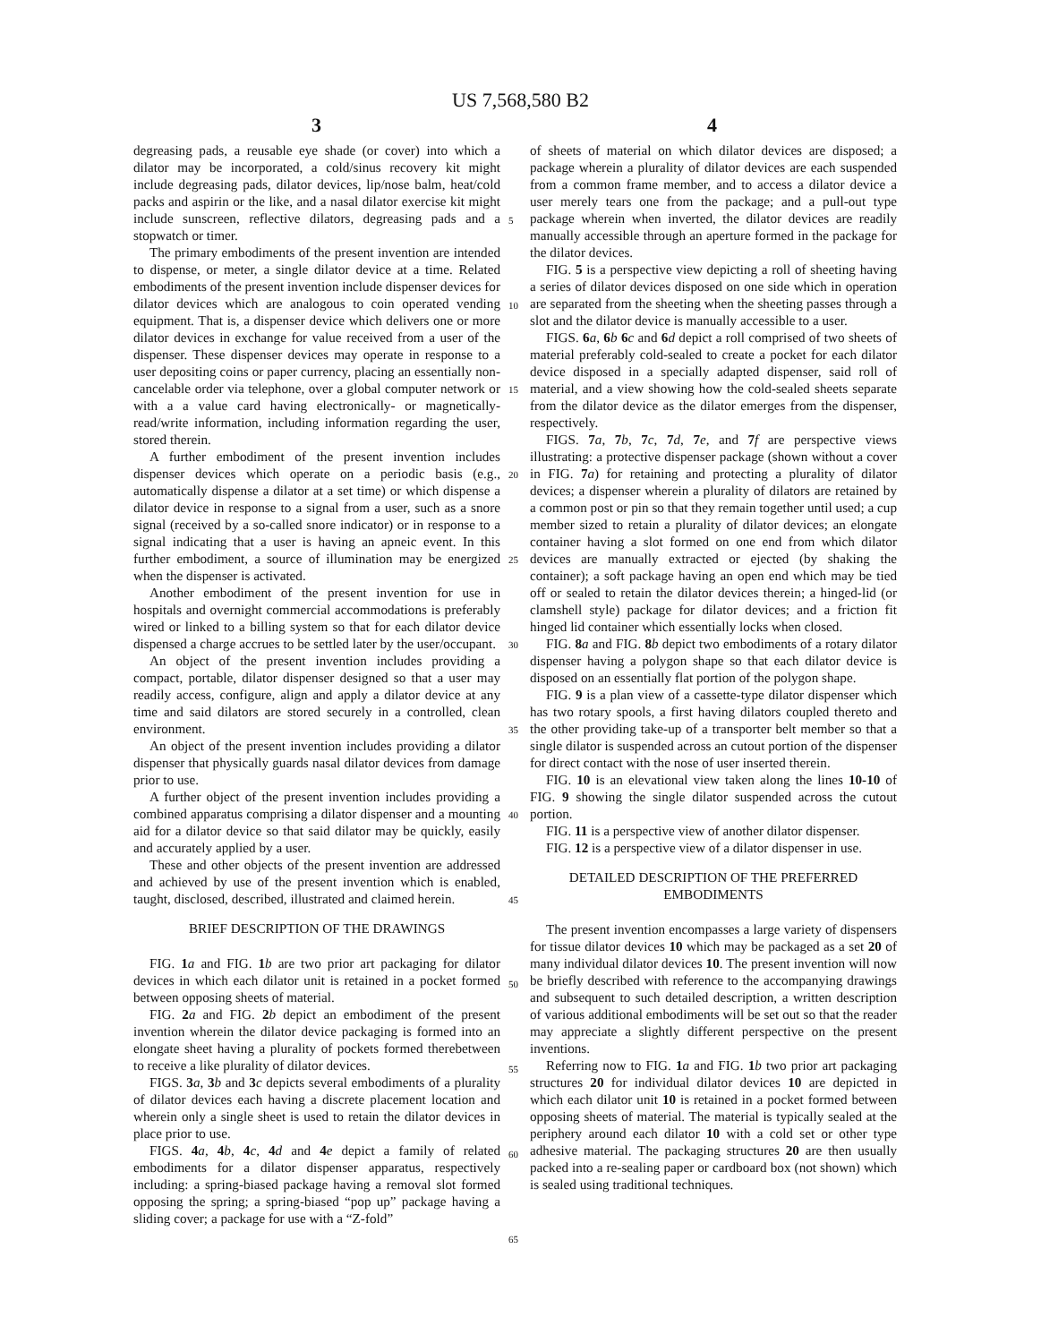US 7,568,580 B2
3 4
degreasing pads, a reusable eye shade (or cover) into which a dilator may be incorporated, a cold/sinus recovery kit might include degreasing pads, dilator devices, lip/nose balm, heat/cold packs and aspirin or the like, and a nasal dilator exercise kit might include sunscreen, reflective dilators, degreasing pads and a stopwatch or timer.
The primary embodiments of the present invention are intended to dispense, or meter, a single dilator device at a time. Related embodiments of the present invention include dispenser devices for dilator devices which are analogous to coin operated vending equipment. That is, a dispenser device which delivers one or more dilator devices in exchange for value received from a user of the dispenser. These dispenser devices may operate in response to a user depositing coins or paper currency, placing an essentially non-cancelable order via telephone, over a global computer network or with a a value card having electronically- or magnetically-read/write information, including information regarding the user, stored therein.
A further embodiment of the present invention includes dispenser devices which operate on a periodic basis (e.g., automatically dispense a dilator at a set time) or which dispense a dilator device in response to a signal from a user, such as a snore signal (received by a so-called snore indicator) or in response to a signal indicating that a user is having an apneic event. In this further embodiment, a source of illumination may be energized when the dispenser is activated.
Another embodiment of the present invention for use in hospitals and overnight commercial accommodations is preferably wired or linked to a billing system so that for each dilator device dispensed a charge accrues to be settled later by the user/occupant.
An object of the present invention includes providing a compact, portable, dilator dispenser designed so that a user may readily access, configure, align and apply a dilator device at any time and said dilators are stored securely in a controlled, clean environment.
An object of the present invention includes providing a dilator dispenser that physically guards nasal dilator devices from damage prior to use.
A further object of the present invention includes providing a combined apparatus comprising a dilator dispenser and a mounting aid for a dilator device so that said dilator may be quickly, easily and accurately applied by a user.
These and other objects of the present invention are addressed and achieved by use of the present invention which is enabled, taught, disclosed, described, illustrated and claimed herein.
BRIEF DESCRIPTION OF THE DRAWINGS
FIG. 1 a and FIG. 1 b are two prior art packaging for dilator devices in which each dilator unit is retained in a pocket formed between opposing sheets of material.
FIG. 2 a and FIG. 2 b depict an embodiment of the present invention wherein the dilator device packaging is formed into an elongate sheet having a plurality of pockets formed therebetween to receive a like plurality of dilator devices.
FIGS. 3 a, 3 b and 3 c depicts several embodiments of a plurality of dilator devices each having a discrete placement location and wherein only a single sheet is used to retain the dilator devices in place prior to use.
FIGS. 4 a, 4 b, 4 c, 4 d and 4 e depict a family of related embodiments for a dilator dispenser apparatus, respectively including: a spring-biased package having a removal slot formed opposing the spring; a spring-biased “pop up” package having a sliding cover; a package for use with a “Z-fold”
of sheets of material on which dilator devices are disposed; a package wherein a plurality of dilator devices are each suspended from a common frame member, and to access a dilator device a user merely tears one from the package; and a pull-out type package wherein when inverted, the dilator devices are readily manually accessible through an aperture formed in the package for the dilator devices.
FIG. 5 is a perspective view depicting a roll of sheeting having a series of dilator devices disposed on one side which in operation are separated from the sheeting when the sheeting passes through a slot and the dilator device is manually accessible to a user.
FIGS. 6 a, 6 b 6 c and 6 d depict a roll comprised of two sheets of material preferably cold-sealed to create a pocket for each dilator device disposed in a specially adapted dispenser, said roll of material, and a view showing how the cold-sealed sheets separate from the dilator device as the dilator emerges from the dispenser, respectively.
FIGS. 7 a, 7 b, 7 c, 7 d, 7 e, and 7 f are perspective views illustrating: a protective dispenser package (shown without a cover in FIG. 7 a) for retaining and protecting a plurality of dilator devices; a dispenser wherein a plurality of dilators are retained by a common post or pin so that they remain together until used; a cup member sized to retain a plurality of dilator devices; an elongate container having a slot formed on one end from which dilator devices are manually extracted or ejected (by shaking the container); a soft package having an open end which may be tied off or sealed to retain the dilator devices therein; a hinged-lid (or clamshell style) package for dilator devices; and a friction fit hinged lid container which essentially locks when closed.
FIG. 8 a and FIG. 8 b depict two embodiments of a rotary dilator dispenser having a polygon shape so that each dilator device is disposed on an essentially flat portion of the polygon shape.
FIG. 9 is a plan view of a cassette-type dilator dispenser which has two rotary spools, a first having dilators coupled thereto and the other providing take-up of a transporter belt member so that a single dilator is suspended across an cutout portion of the dispenser for direct contact with the nose of user inserted therein.
FIG. 10 is an elevational view taken along the lines 10-10 of FIG. 9 showing the single dilator suspended across the cutout portion.
FIG. 11 is a perspective view of another dilator dispenser.
FIG. 12 is a perspective view of a dilator dispenser in use.
DETAILED DESCRIPTION OF THE PREFERRED EMBODIMENTS
The present invention encompasses a large variety of dispensers for tissue dilator devices 10 which may be packaged as a set 20 of many individual dilator devices 10. The present invention will now be briefly described with reference to the accompanying drawings and subsequent to such detailed description, a written description of various additional embodiments will be set out so that the reader may appreciate a slightly different perspective on the present inventions.
Referring now to FIG. 1 a and FIG. 1 b two prior art packaging structures 20 for individual dilator devices 10 are depicted in which each dilator unit 10 is retained in a pocket formed between opposing sheets of material. The material is typically sealed at the periphery around each dilator 10 with a cold set or other type adhesive material. The packaging structures 20 are then usually packed into a re-sealing paper or cardboard box (not shown) which is sealed using traditional techniques.
5
10
15
20
25
30
35
40
45
50
55
60
65